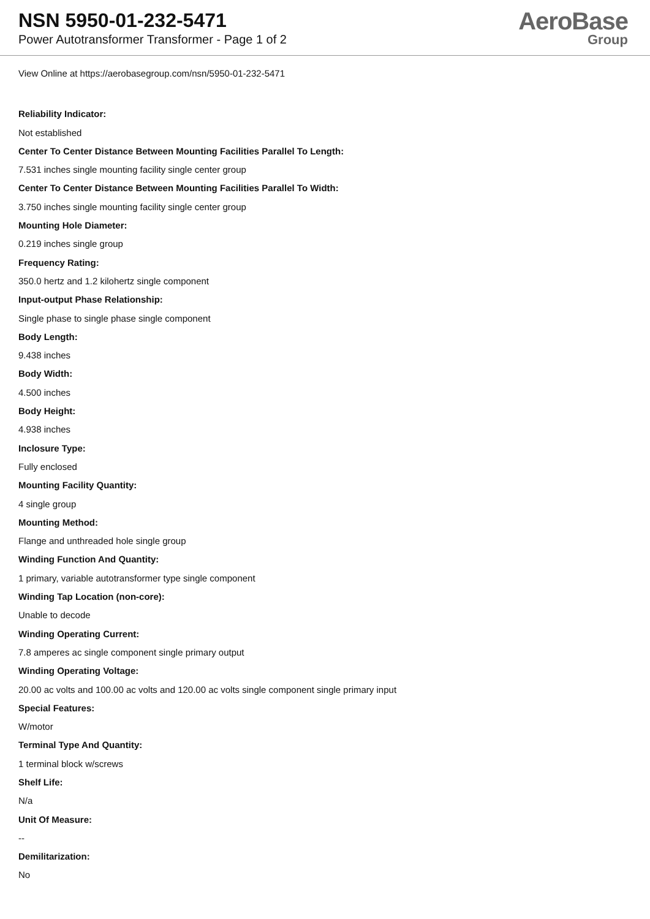NSN 5950-01-232-5471
Power Autotransformer Transformer - Page 1 of 2
AeroBase
Group
View Online at https://aerobasegroup.com/nsn/5950-01-232-5471
Reliability Indicator:
Not established
Center To Center Distance Between Mounting Facilities Parallel To Length:
7.531 inches single mounting facility single center group
Center To Center Distance Between Mounting Facilities Parallel To Width:
3.750 inches single mounting facility single center group
Mounting Hole Diameter:
0.219 inches single group
Frequency Rating:
350.0 hertz and 1.2 kilohertz single component
Input-output Phase Relationship:
Single phase to single phase single component
Body Length:
9.438 inches
Body Width:
4.500 inches
Body Height:
4.938 inches
Inclosure Type:
Fully enclosed
Mounting Facility Quantity:
4 single group
Mounting Method:
Flange and unthreaded hole single group
Winding Function And Quantity:
1 primary, variable autotransformer type single component
Winding Tap Location (non-core):
Unable to decode
Winding Operating Current:
7.8 amperes ac single component single primary output
Winding Operating Voltage:
20.00 ac volts and 100.00 ac volts and 120.00 ac volts single component single primary input
Special Features:
W/motor
Terminal Type And Quantity:
1 terminal block w/screws
Shelf Life:
N/a
Unit Of Measure:
--
Demilitarization:
No